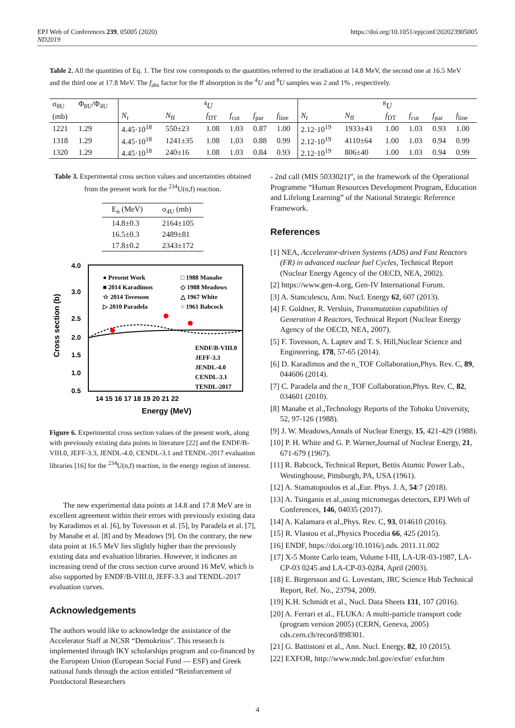EPJ Web of Conferences 239, 05005 (2020)
ND2019
https://doi.org/10.1051/epjconf/202023905005
Table 2. All the quantities of Eq. 1. The first row corresponds to the quantities referred to the irradiation at 14.8 MeV, the second one at 16.5 MeV and the third one at 17.8 MeV. The f<sub>abs</sub> factor for the ff absorption in the <sup>4</sup>U and <sup>8</sup>U samples was 2 and 1% , respectively.
| σ<sub>8U</sub> | Φ<sub>8U</sub>/Φ<sub>4U</sub> | <sup>4</sup> U | | | | | | <sup>8</sup> U | | | | | |
| --- | --- | --- | --- | --- | --- | --- | --- | --- | --- | --- | --- | --- | --- |
| (mb) | | N<sub>t</sub> | N<sub>ff</sub> | f<sub>DT</sub> | f<sub>cut</sub> | f<sub>par</sub> | f<sub>line</sub> | N<sub>t</sub> | N<sub>ff</sub> | f<sub>DT</sub> | f<sub>cut</sub> | f<sub>par</sub> | f<sub>line</sub> |
| 1221 | 1.29 | 4.45·10<sup>18</sup> | 550±23 | 1.08 | 1.03 | 0.87 | 1.00 | 2.12·10<sup>19</sup> | 1933±43 | 1.00 | 1.03 | 0.93 | 1.00 |
| 1318 | 1.29 | 4.45·10<sup>18</sup> | 1241±35 | 1.08 | 1.03 | 0.88 | 0.99 | 2.12·10<sup>19</sup> | 4110±64 | 1.00 | 1.03 | 0.94 | 0.99 |
| 1320 | 1.29 | 4.45·10<sup>18</sup> | 240±16 | 1.08 | 1.03 | 0.84 | 0.93 | 2.12·10<sup>19</sup> | 806±40 | 1.00 | 1.03 | 0.94 | 0.99 |
Table 3. Experimental cross section values and uncertainties obtained from the present work for the <sup>234</sup>U(n,f) reaction.
| E<sub>n</sub> (MeV) | σ<sub>4U</sub> (mb) |
| --- | --- |
| 14.8±0.3 | 2164±105 |
| 16.5±0.3 | 2489±81 |
| 17.8±0.2 | 2343±172 |
Cross section (b)
4.0
3.0
2.5
2.0
1.5
1.0
0.5
14 15 16 17 18 19 20 21 22
Energy (MeV)
● Present Work
■ 2014 Karadimos
☆ 2014 Tovesson
▷ 2010 Paradela
□ 1988 Manabe
◇ 1988 Meadows
△ 1967 White
○ 1961 Babcock
ENDF/B-VIII.0
JEFF-3.3
JENDL-4.0
CENDL-3.1
TENDL-2017
Figure 6. Experimental cross section values of the present work, along with previously existing data points in literature [22] and the ENDF/B-VIII.0, JEFF-3.3, JENDL-4.0, CENDL-3.1 and TENDL-2017 evaluation libraries [16] for the <sup>234</sup>U(n,f) reaction, in the energy region of interest.
The new experimental data points at 14.8 and 17.8 MeV are in excellent agreement within their errors with previously existing data by Karadimos et al. [6], by Tovesson et al. [5], by Paradela et al. [7], by Manabe et al. [8] and by Meadows [9]. On the contrary, the new data point at 16.5 MeV lies slightly higher than the previously existing data and evaluation libraries. However, it indicates an increasing trend of the cross section curve around 16 MeV, which is also supported by ENDF/B-VIII.0, JEFF-3.3 and TENDL-2017 evaluation curves.
Acknowledgements
The authors would like to acknowledge the assistance of the Accelerator Staff at NCSR “Demokritos". This research is implemented through IKY scholarships program and co-financed by the European Union (European Social Fund — ESF) and Greek national funds through the action entitled “Reinforcement of Postdoctoral Researchers
- 2nd call (MIS 5033021)”, in the framework of the Operational Programme “Human Resources Development Program, Education and Lifelong Learning” of the National Strategic Reference Framework.
References
[1] NEA, Accelerator-driven Systems (ADS) and Fast Reactors (FR) in advanced nuclear fuel Cycles, Technical Report (Nuclear Energy Agency of the OECD, NEA, 2002).
[2] https://www.gen-4.org, Gen-IV International Forum.
[3] A. Stanculescu, Ann. Nucl. Energy 62, 607 (2013).
[4] F. Goldner, R. Versluis, Transmutation capabilities of Generation 4 Reactors, Technical Report (Nuclear Energy Agency of the OECD, NEA, 2007).
[5] F. Tovesson, A. Laptev and T. S. Hill,Nuclear Science and Engineering, 178, 57-65 (2014).
[6] D. Karadimos and the n_TOF Collaboration,Phys. Rev. C, 89, 044606 (2014).
[7] C. Paradela and the n_TOF Collaboration,Phys. Rev. C, 82, 034601 (2010).
[8] Manabe et al.,Technology Reports of the Tohoku University, 52, 97-126 (1988).
[9] J. W. Meadows,Annals of Nuclear Energy, 15, 421-429 (1988).
[10] P. H. White and G. P. Warner,Journal of Nuclear Energy, 21, 671-679 (1967).
[11] R. Babcock, Technical Report, Bettis Atomic Power Lab., Westinghouse, Pittsburgh, PA, USA (1961).
[12] A. Stamatopoulos et al.,Eur. Phys. J. A, 54:7 (2018).
[13] A. Tsinganis et al.,using micromegas detectors, EPJ Web of Conferences, 146, 04035 (2017).
[14] A. Kalamara et al.,Phys. Rev. C, 93, 014610 (2016).
[15] R. Vlastou et al.,Physics Procedia 66, 425 (2015).
[16] ENDF, https://doi.org/10.1016/j.nds. 2011.11.002
[17] X-5 Monte Carlo team, Volume I-III, LA-UR-03-1987, LA-CP-03 0245 and LA-CP-03-0284, April (2003).
[18] E. Birgersson and G. Lovestam, JRC Science Hub Technical Report, Ref. No., 23794, 2009.
[19] K.H. Schmidt et al., Nucl. Data Sheets 131, 107 (2016).
[20] A. Ferrari et al., FLUKA: A multi-particle transport code (program version 2005) (CERN, Geneva, 2005) cds.cern.ch/record/898301.
[21] G. Battistoni et al., Ann. Nucl. Energy, 82, 10 (2015).
[22] EXFOR, http://www.nndc.bnl.gov/exfor/ exfor.htm
4